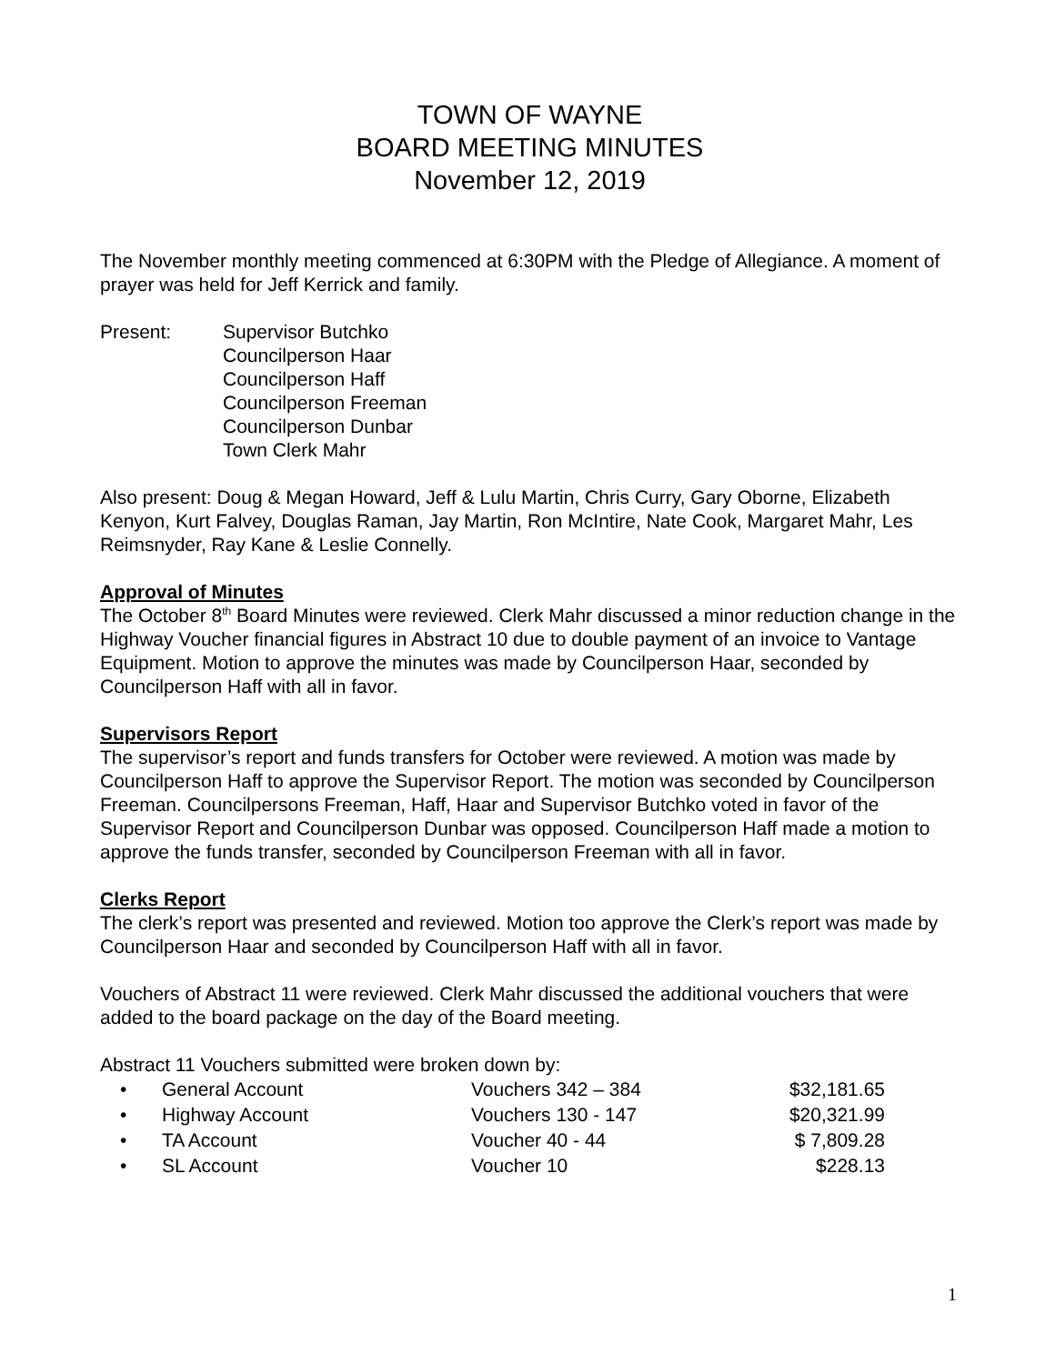TOWN OF WAYNE
BOARD MEETING MINUTES
November 12, 2019
The November monthly meeting commenced at 6:30PM with the Pledge of Allegiance. A moment of prayer was held for Jeff Kerrick and family.
Present: Supervisor Butchko
Councilperson Haar
Councilperson Haff
Councilperson Freeman
Councilperson Dunbar
Town Clerk Mahr
Also present: Doug & Megan Howard, Jeff & Lulu Martin, Chris Curry, Gary Oborne, Elizabeth Kenyon, Kurt Falvey, Douglas Raman, Jay Martin, Ron McIntire, Nate Cook, Margaret Mahr, Les Reimsnyder, Ray Kane & Leslie Connelly.
Approval of Minutes
The October 8<sup>th</sup> Board Minutes were reviewed. Clerk Mahr discussed a minor reduction change in the Highway Voucher financial figures in Abstract 10 due to double payment of an invoice to Vantage Equipment. Motion to approve the minutes was made by Councilperson Haar, seconded by Councilperson Haff with all in favor.
Supervisors Report
The supervisor’s report and funds transfers for October were reviewed. A motion was made by Councilperson Haff to approve the Supervisor Report. The motion was seconded by Councilperson Freeman. Councilpersons Freeman, Haff, Haar and Supervisor Butchko voted in favor of the Supervisor Report and Councilperson Dunbar was opposed. Councilperson Haff made a motion to approve the funds transfer, seconded by Councilperson Freeman with all in favor.
Clerks Report
The clerk’s report was presented and reviewed. Motion too approve the Clerk’s report was made by Councilperson Haar and seconded by Councilperson Haff with all in favor.
Vouchers of Abstract 11 were reviewed. Clerk Mahr discussed the additional vouchers that were added to the board package on the day of the Board meeting.
Abstract 11 Vouchers submitted were broken down by:
| • | General Account | Vouchers 342 – 384 | $32,181.65 |
| • | Highway Account | Vouchers 130 - 147 | $20,321.99 |
| • | TA Account | Voucher 40 - 44 | $ 7,809.28 |
| • | SL Account | Voucher 10 | $228.13 |
1